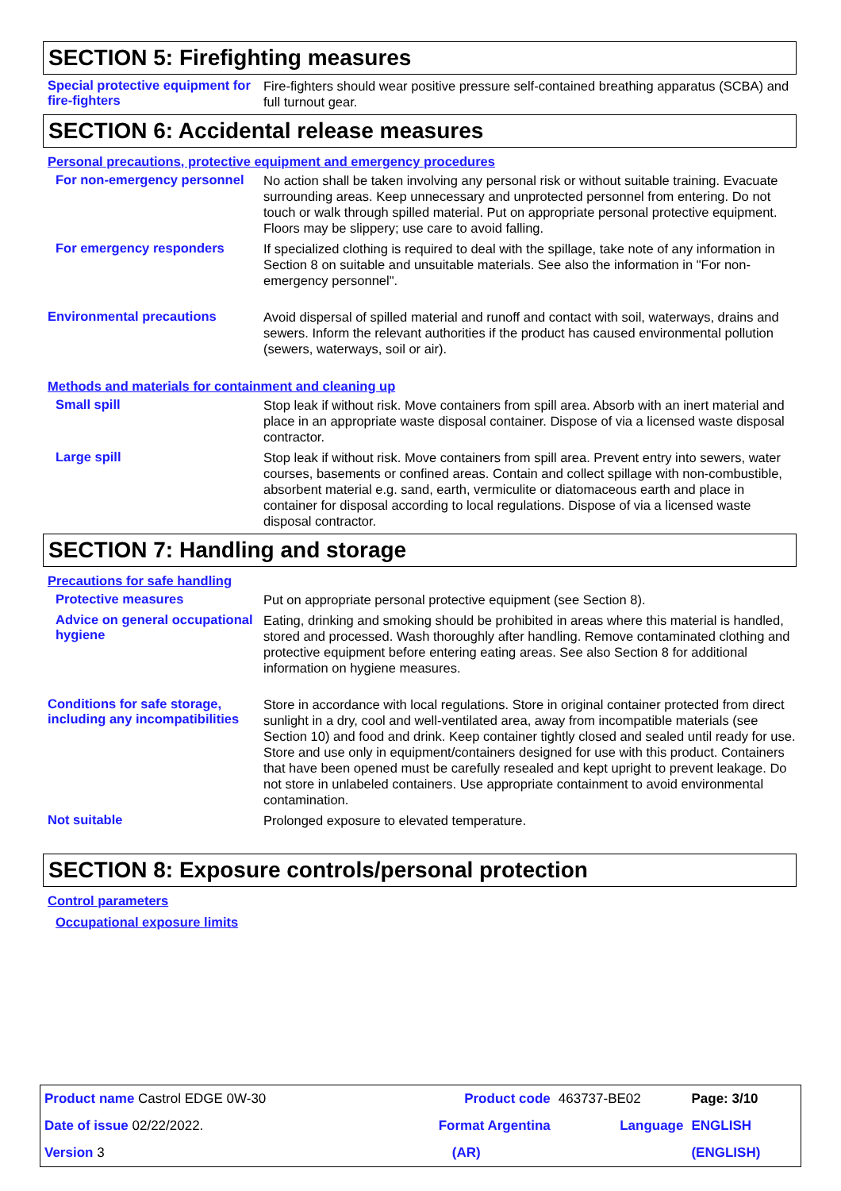SECTION 5: Firefighting measures
Special protective equipment for fire-fighters
Fire-fighters should wear positive pressure self-contained breathing apparatus (SCBA) and full turnout gear.
SECTION 6: Accidental release measures
Personal precautions, protective equipment and emergency procedures
For non-emergency personnel
No action shall be taken involving any personal risk or without suitable training. Evacuate surrounding areas. Keep unnecessary and unprotected personnel from entering. Do not touch or walk through spilled material. Put on appropriate personal protective equipment. Floors may be slippery; use care to avoid falling.
For emergency responders
If specialized clothing is required to deal with the spillage, take note of any information in Section 8 on suitable and unsuitable materials. See also the information in "For non-emergency personnel".
Environmental precautions
Avoid dispersal of spilled material and runoff and contact with soil, waterways, drains and sewers. Inform the relevant authorities if the product has caused environmental pollution (sewers, waterways, soil or air).
Methods and materials for containment and cleaning up
Small spill
Stop leak if without risk. Move containers from spill area. Absorb with an inert material and place in an appropriate waste disposal container. Dispose of via a licensed waste disposal contractor.
Large spill
Stop leak if without risk. Move containers from spill area. Prevent entry into sewers, water courses, basements or confined areas. Contain and collect spillage with non-combustible, absorbent material e.g. sand, earth, vermiculite or diatomaceous earth and place in container for disposal according to local regulations. Dispose of via a licensed waste disposal contractor.
SECTION 7: Handling and storage
Precautions for safe handling
Protective measures
Put on appropriate personal protective equipment (see Section 8).
Advice on general occupational hygiene
Eating, drinking and smoking should be prohibited in areas where this material is handled, stored and processed. Wash thoroughly after handling. Remove contaminated clothing and protective equipment before entering eating areas. See also Section 8 for additional information on hygiene measures.
Conditions for safe storage, including any incompatibilities
Store in accordance with local regulations. Store in original container protected from direct sunlight in a dry, cool and well-ventilated area, away from incompatible materials (see Section 10) and food and drink. Keep container tightly closed and sealed until ready for use. Store and use only in equipment/containers designed for use with this product. Containers that have been opened must be carefully resealed and kept upright to prevent leakage. Do not store in unlabeled containers. Use appropriate containment to avoid environmental contamination.
Not suitable
Prolonged exposure to elevated temperature.
SECTION 8: Exposure controls/personal protection
Control parameters
Occupational exposure limits
| Product name Castrol EDGE 0W-30 | Product code | 463737-BE02 | Page: 3/10 |
| Date of issue 02/22/2022. | Format Argentina | Language | ENGLISH |
| Version 3 | (AR) | | (ENGLISH) |